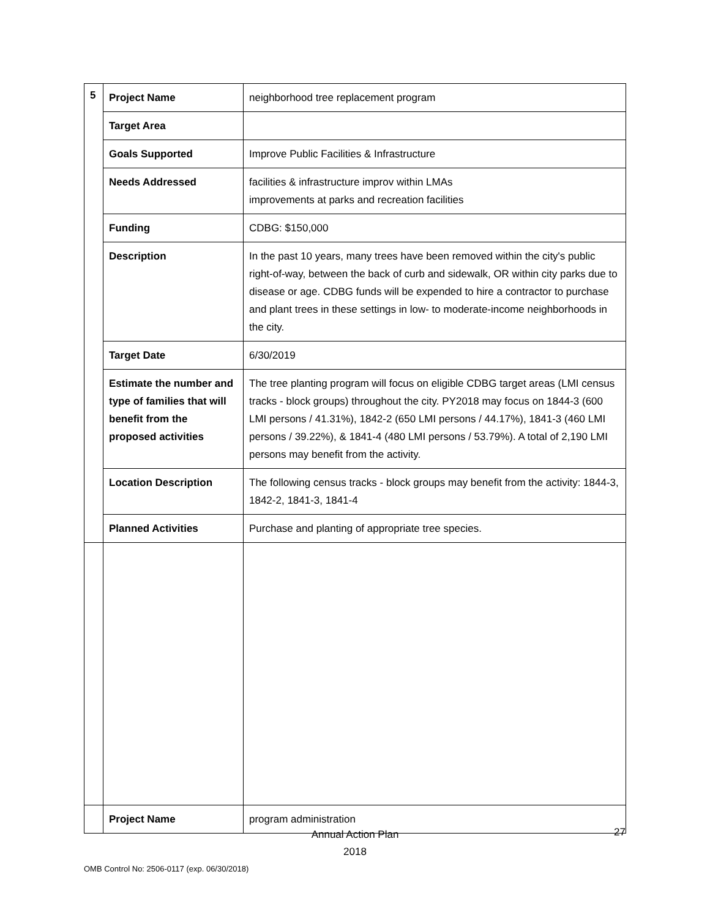| 5 | Project Name | neighborhood tree replacement program |
| | Target Area | |
| | Goals Supported | Improve Public Facilities & Infrastructure |
| | Needs Addressed | facilities & infrastructure improv within LMAs improvements at parks and recreation facilities |
| | Funding | CDBG: $150,000 |
| | Description | In the past 10 years, many trees have been removed within the city's public right-of-way, between the back of curb and sidewalk, OR within city parks due to disease or age. CDBG funds will be expended to hire a contractor to purchase and plant trees in these settings in low- to moderate-income neighborhoods in the city. |
| | Target Date | 6/30/2019 |
| | Estimate the number and type of families that will benefit from the proposed activities | The tree planting program will focus on eligible CDBG target areas (LMI census tracks - block groups) throughout the city. PY2018 may focus on 1844-3 (600 LMI persons / 41.31%), 1842-2 (650 LMI persons / 44.17%), 1841-3 (460 LMI persons / 39.22%), & 1841-4 (480 LMI persons / 53.79%). A total of 2,190 LMI persons may benefit from the activity. |
| | Location Description | The following census tracks - block groups may benefit from the activity: 1844-3, 1842-2, 1841-3, 1841-4 |
| | Planned Activities | Purchase and planting of appropriate tree species. |
| | Project Name | program administration |
Annual Action Plan
2018
27
OMB Control No: 2506-0117 (exp. 06/30/2018)